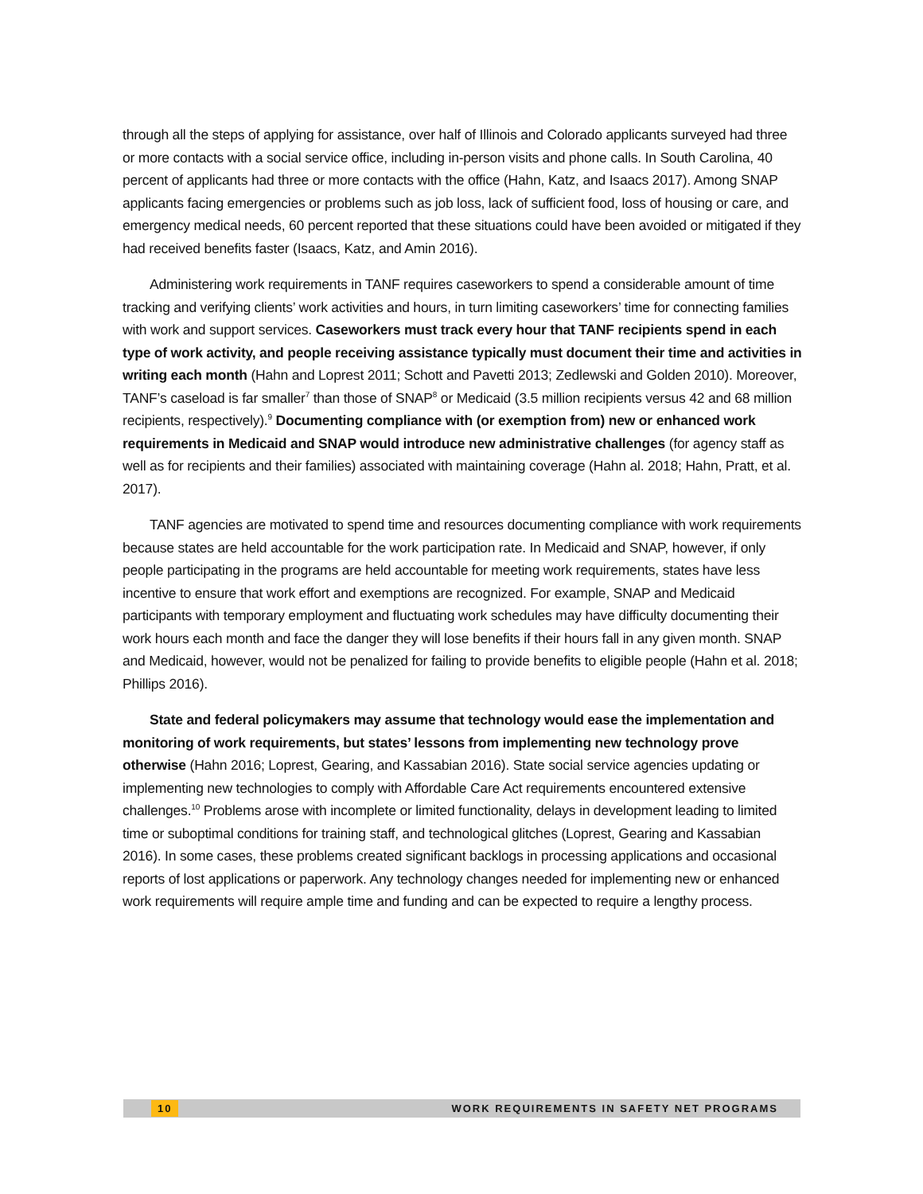through all the steps of applying for assistance, over half of Illinois and Colorado applicants surveyed had three or more contacts with a social service office, including in-person visits and phone calls. In South Carolina, 40 percent of applicants had three or more contacts with the office (Hahn, Katz, and Isaacs 2017). Among SNAP applicants facing emergencies or problems such as job loss, lack of sufficient food, loss of housing or care, and emergency medical needs, 60 percent reported that these situations could have been avoided or mitigated if they had received benefits faster (Isaacs, Katz, and Amin 2016).
Administering work requirements in TANF requires caseworkers to spend a considerable amount of time tracking and verifying clients’ work activities and hours, in turn limiting caseworkers’ time for connecting families with work and support services. Caseworkers must track every hour that TANF recipients spend in each type of work activity, and people receiving assistance typically must document their time and activities in writing each month (Hahn and Loprest 2011; Schott and Pavetti 2013; Zedlewski and Golden 2010). Moreover, TANF’s caseload is far smaller<sup>7</sup> than those of SNAP<sup>8</sup> or Medicaid (3.5 million recipients versus 42 and 68 million recipients, respectively).<sup>9</sup> Documenting compliance with (or exemption from) new or enhanced work requirements in Medicaid and SNAP would introduce new administrative challenges (for agency staff as well as for recipients and their families) associated with maintaining coverage (Hahn al. 2018; Hahn, Pratt, et al. 2017).
TANF agencies are motivated to spend time and resources documenting compliance with work requirements because states are held accountable for the work participation rate. In Medicaid and SNAP, however, if only people participating in the programs are held accountable for meeting work requirements, states have less incentive to ensure that work effort and exemptions are recognized. For example, SNAP and Medicaid participants with temporary employment and fluctuating work schedules may have difficulty documenting their work hours each month and face the danger they will lose benefits if their hours fall in any given month. SNAP and Medicaid, however, would not be penalized for failing to provide benefits to eligible people (Hahn et al. 2018; Phillips 2016).
State and federal policymakers may assume that technology would ease the implementation and monitoring of work requirements, but states’ lessons from implementing new technology prove otherwise (Hahn 2016; Loprest, Gearing, and Kassabian 2016). State social service agencies updating or implementing new technologies to comply with Affordable Care Act requirements encountered extensive challenges.<sup>10</sup> Problems arose with incomplete or limited functionality, delays in development leading to limited time or suboptimal conditions for training staff, and technological glitches (Loprest, Gearing and Kassabian 2016). In some cases, these problems created significant backlogs in processing applications and occasional reports of lost applications or paperwork. Any technology changes needed for implementing new or enhanced work requirements will require ample time and funding and can be expected to require a lengthy process.
10 WORK REQUIREMENTS IN SAFETY NET PROGRAMS